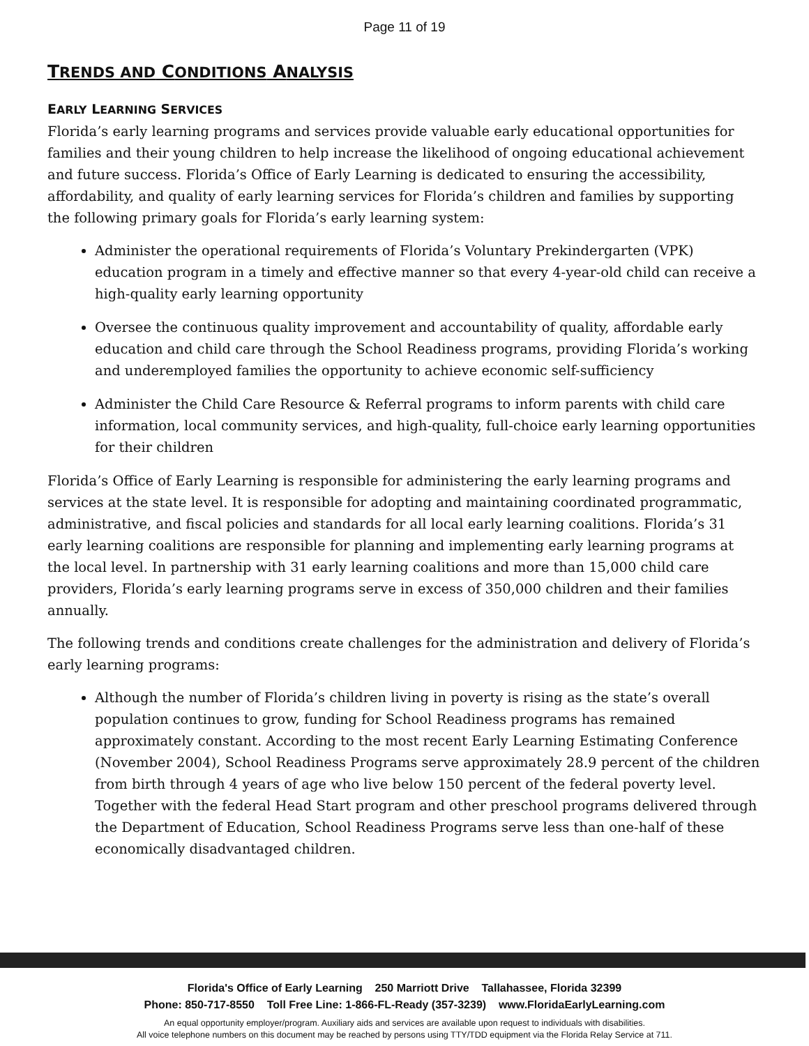Page 11 of 19
TRENDS AND CONDITIONS ANALYSIS
EARLY LEARNING SERVICES
Florida’s early learning programs and services provide valuable early educational opportunities for families and their young children to help increase the likelihood of ongoing educational achievement and future success. Florida’s Office of Early Learning is dedicated to ensuring the accessibility, affordability, and quality of early learning services for Florida’s children and families by supporting the following primary goals for Florida’s early learning system:
Administer the operational requirements of Florida’s Voluntary Prekindergarten (VPK) education program in a timely and effective manner so that every 4-year-old child can receive a high-quality early learning opportunity
Oversee the continuous quality improvement and accountability of quality, affordable early education and child care through the School Readiness programs, providing Florida’s working and underemployed families the opportunity to achieve economic self-sufficiency
Administer the Child Care Resource & Referral programs to inform parents with child care information, local community services, and high-quality, full-choice early learning opportunities for their children
Florida’s Office of Early Learning is responsible for administering the early learning programs and services at the state level. It is responsible for adopting and maintaining coordinated programmatic, administrative, and fiscal policies and standards for all local early learning coalitions. Florida’s 31 early learning coalitions are responsible for planning and implementing early learning programs at the local level. In partnership with 31 early learning coalitions and more than 15,000 child care providers, Florida’s early learning programs serve in excess of 350,000 children and their families annually.
The following trends and conditions create challenges for the administration and delivery of Florida’s early learning programs:
Although the number of Florida’s children living in poverty is rising as the state’s overall population continues to grow, funding for School Readiness programs has remained approximately constant. According to the most recent Early Learning Estimating Conference (November 2004), School Readiness Programs serve approximately 28.9 percent of the children from birth through 4 years of age who live below 150 percent of the federal poverty level. Together with the federal Head Start program and other preschool programs delivered through the Department of Education, School Readiness Programs serve less than one-half of these economically disadvantaged children.
Florida's Office of Early Learning 250 Marriott Drive Tallahassee, Florida 32399
Phone: 850-717-8550 Toll Free Line: 1-866-FL-Ready (357-3239) www.FloridaEarlyLearning.com
An equal opportunity employer/program. Auxiliary aids and services are available upon request to individuals with disabilities.
All voice telephone numbers on this document may be reached by persons using TTY/TDD equipment via the Florida Relay Service at 711.